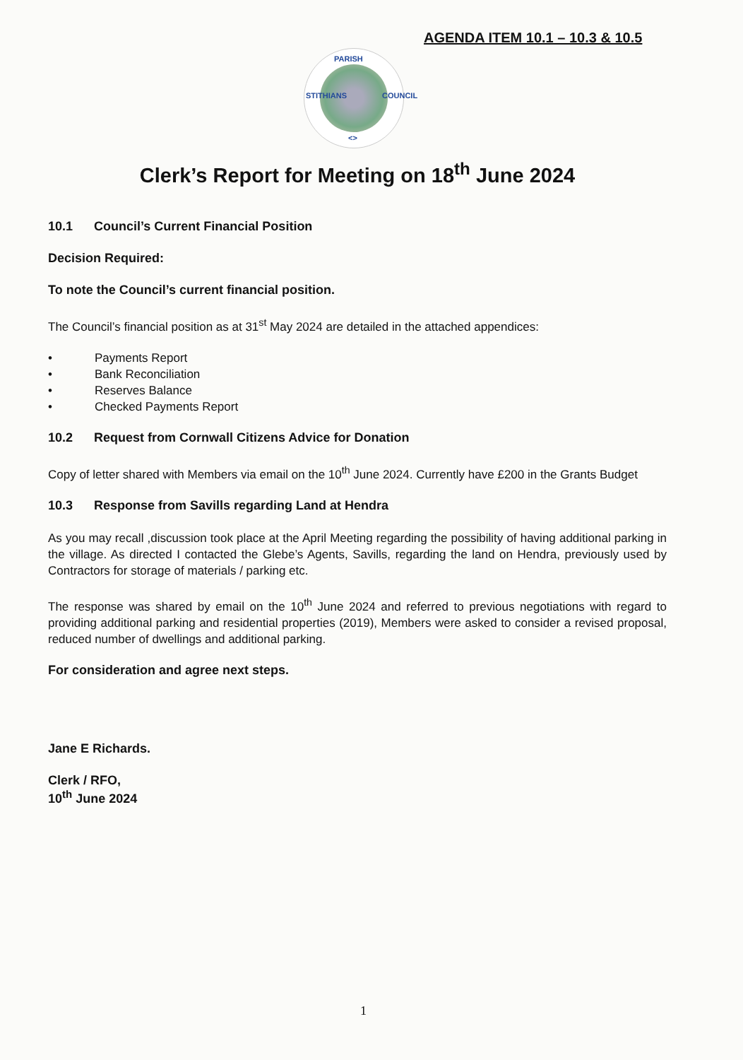AGENDA ITEM 10.1 – 10.3 & 10.5
PARISH
STITHIANS COUNCIL
<>
Clerk’s Report for Meeting on 18<sup>th</sup> June 2024
10.1 Council’s Current Financial Position
Decision Required:
To note the Council’s current financial position.
The Council’s financial position as at 31<sup>st</sup> May 2024 are detailed in the attached appendices:
• Payments Report
• Bank Reconciliation
• Reserves Balance
• Checked Payments Report
10.2 Request from Cornwall Citizens Advice for Donation
Copy of letter shared with Members via email on the 10<sup>th</sup> June 2024. Currently have £200 in the Grants Budget
10.3 Response from Savills regarding Land at Hendra
As you may recall ,discussion took place at the April Meeting regarding the possibility of having additional parking in the village. As directed I contacted the Glebe’s Agents, Savills, regarding the land on Hendra, previously used by Contractors for storage of materials / parking etc.
The response was shared by email on the 10<sup>th</sup> June 2024 and referred to previous negotiations with regard to providing additional parking and residential properties (2019), Members were asked to consider a revised proposal, reduced number of dwellings and additional parking.
For consideration and agree next steps.
Jane E Richards.
Clerk / RFO,
10<sup>th</sup> June 2024
1